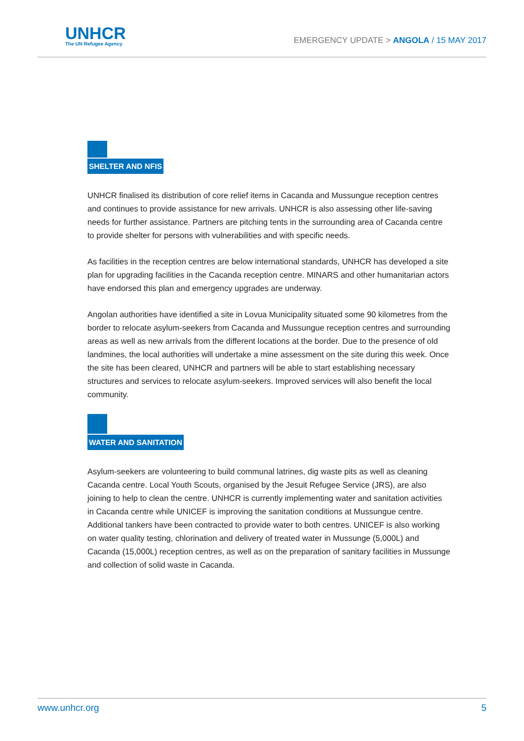UNHCR
The UN Refugee Agency
EMERGENCY UPDATE > ANGOLA / 15 MAY 2017
SHELTER AND NFIS
UNHCR finalised its distribution of core relief items in Cacanda and Mussungue reception centres and continues to provide assistance for new arrivals. UNHCR is also assessing other life-saving needs for further assistance. Partners are pitching tents in the surrounding area of Cacanda centre to provide shelter for persons with vulnerabilities and with specific needs.
As facilities in the reception centres are below international standards, UNHCR has developed a site plan for upgrading facilities in the Cacanda reception centre. MINARS and other humanitarian actors have endorsed this plan and emergency upgrades are underway.
Angolan authorities have identified a site in Lovua Municipality situated some 90 kilometres from the border to relocate asylum-seekers from Cacanda and Mussungue reception centres and surrounding areas as well as new arrivals from the different locations at the border. Due to the presence of old landmines, the local authorities will undertake a mine assessment on the site during this week. Once the site has been cleared, UNHCR and partners will be able to start establishing necessary structures and services to relocate asylum-seekers. Improved services will also benefit the local community.
WATER AND SANITATION
Asylum-seekers are volunteering to build communal latrines, dig waste pits as well as cleaning Cacanda centre. Local Youth Scouts, organised by the Jesuit Refugee Service (JRS), are also joining to help to clean the centre. UNHCR is currently implementing water and sanitation activities in Cacanda centre while UNICEF is improving the sanitation conditions at Mussungue centre. Additional tankers have been contracted to provide water to both centres. UNICEF is also working on water quality testing, chlorination and delivery of treated water in Mussunge (5,000L) and Cacanda (15,000L) reception centres, as well as on the preparation of sanitary facilities in Mussunge and collection of solid waste in Cacanda.
www.unhcr.org 5